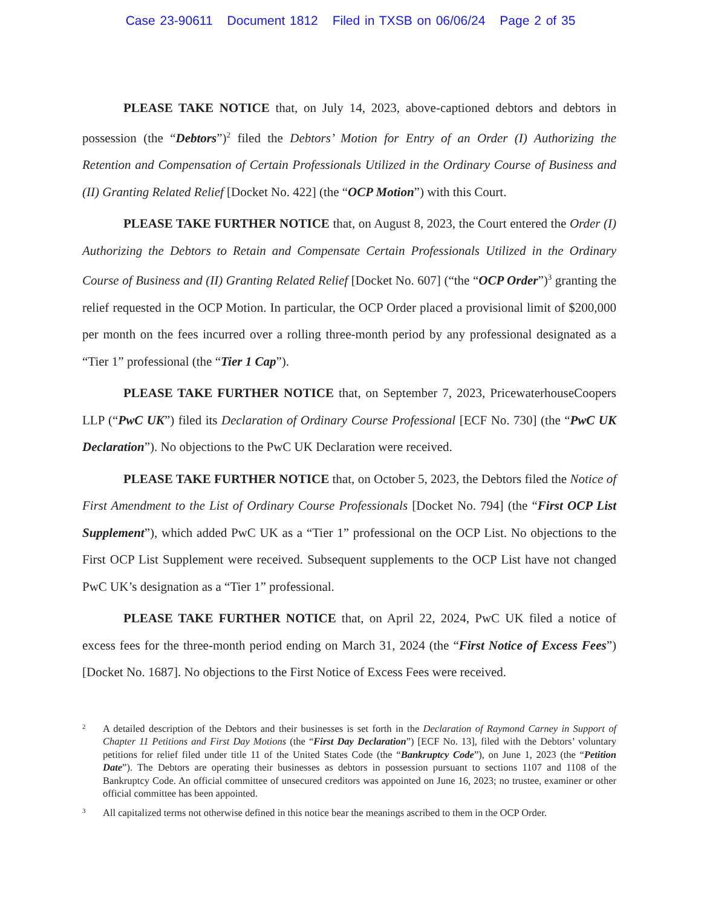Case 23-90611 Document 1812 Filed in TXSB on 06/06/24 Page 2 of 35
PLEASE TAKE NOTICE that, on July 14, 2023, above-captioned debtors and debtors in possession (the “Debtors”)<sup>2</sup> filed the Debtors’ Motion for Entry of an Order (I) Authorizing the Retention and Compensation of Certain Professionals Utilized in the Ordinary Course of Business and (II) Granting Related Relief [Docket No. 422] (the “OCP Motion”) with this Court.
PLEASE TAKE FURTHER NOTICE that, on August 8, 2023, the Court entered the Order (I) Authorizing the Debtors to Retain and Compensate Certain Professionals Utilized in the Ordinary Course of Business and (II) Granting Related Relief [Docket No. 607] (“the “OCP Order”)<sup>3</sup> granting the relief requested in the OCP Motion. In particular, the OCP Order placed a provisional limit of $200,000 per month on the fees incurred over a rolling three-month period by any professional designated as a “Tier 1” professional (the “Tier 1 Cap”).
PLEASE TAKE FURTHER NOTICE that, on September 7, 2023, PricewaterhouseCoopers LLP (“PwC UK”) filed its Declaration of Ordinary Course Professional [ECF No. 730] (the “PwC UK Declaration”). No objections to the PwC UK Declaration were received.
PLEASE TAKE FURTHER NOTICE that, on October 5, 2023, the Debtors filed the Notice of First Amendment to the List of Ordinary Course Professionals [Docket No. 794] (the “First OCP List Supplement”), which added PwC UK as a “Tier 1” professional on the OCP List. No objections to the First OCP List Supplement were received. Subsequent supplements to the OCP List have not changed PwC UK’s designation as a “Tier 1” professional.
PLEASE TAKE FURTHER NOTICE that, on April 22, 2024, PwC UK filed a notice of excess fees for the three-month period ending on March 31, 2024 (the “First Notice of Excess Fees”) [Docket No. 1687]. No objections to the First Notice of Excess Fees were received.
2 A detailed description of the Debtors and their businesses is set forth in the Declaration of Raymond Carney in Support of Chapter 11 Petitions and First Day Motions (the “First Day Declaration”) [ECF No. 13], filed with the Debtors’ voluntary petitions for relief filed under title 11 of the United States Code (the “Bankruptcy Code”), on June 1, 2023 (the “Petition Date”). The Debtors are operating their businesses as debtors in possession pursuant to sections 1107 and 1108 of the Bankruptcy Code. An official committee of unsecured creditors was appointed on June 16, 2023; no trustee, examiner or other official committee has been appointed.
3 All capitalized terms not otherwise defined in this notice bear the meanings ascribed to them in the OCP Order.